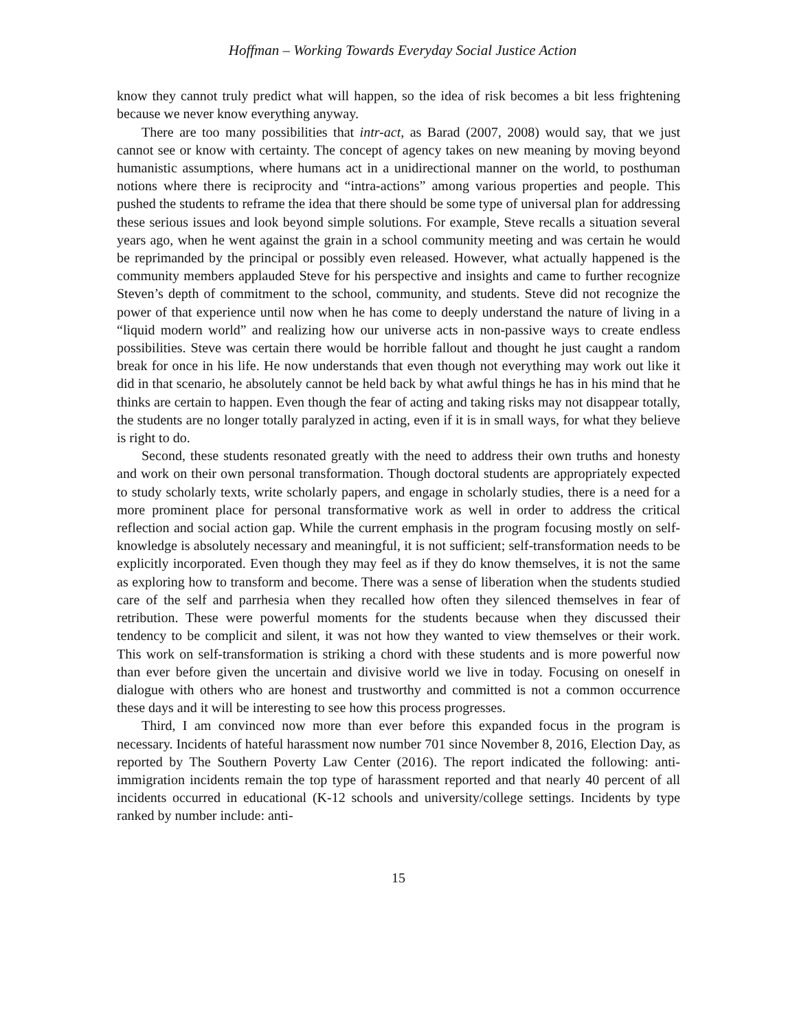Hoffman – Working Towards Everyday Social Justice Action
know they cannot truly predict what will happen, so the idea of risk becomes a bit less frightening because we never know everything anyway.
There are too many possibilities that intr-act, as Barad (2007, 2008) would say, that we just cannot see or know with certainty. The concept of agency takes on new meaning by moving beyond humanistic assumptions, where humans act in a unidirectional manner on the world, to posthuman notions where there is reciprocity and “intra-actions” among various properties and people. This pushed the students to reframe the idea that there should be some type of universal plan for addressing these serious issues and look beyond simple solutions. For example, Steve recalls a situation several years ago, when he went against the grain in a school community meeting and was certain he would be reprimanded by the principal or possibly even released. However, what actually happened is the community members applauded Steve for his perspective and insights and came to further recognize Steven’s depth of commitment to the school, community, and students. Steve did not recognize the power of that experience until now when he has come to deeply understand the nature of living in a “liquid modern world” and realizing how our universe acts in non-passive ways to create endless possibilities. Steve was certain there would be horrible fallout and thought he just caught a random break for once in his life. He now understands that even though not everything may work out like it did in that scenario, he absolutely cannot be held back by what awful things he has in his mind that he thinks are certain to happen. Even though the fear of acting and taking risks may not disappear totally, the students are no longer totally paralyzed in acting, even if it is in small ways, for what they believe is right to do.
Second, these students resonated greatly with the need to address their own truths and honesty and work on their own personal transformation. Though doctoral students are appropriately expected to study scholarly texts, write scholarly papers, and engage in scholarly studies, there is a need for a more prominent place for personal transformative work as well in order to address the critical reflection and social action gap. While the current emphasis in the program focusing mostly on self-knowledge is absolutely necessary and meaningful, it is not sufficient; self-transformation needs to be explicitly incorporated. Even though they may feel as if they do know themselves, it is not the same as exploring how to transform and become. There was a sense of liberation when the students studied care of the self and parrhesia when they recalled how often they silenced themselves in fear of retribution. These were powerful moments for the students because when they discussed their tendency to be complicit and silent, it was not how they wanted to view themselves or their work. This work on self-transformation is striking a chord with these students and is more powerful now than ever before given the uncertain and divisive world we live in today. Focusing on oneself in dialogue with others who are honest and trustworthy and committed is not a common occurrence these days and it will be interesting to see how this process progresses.
Third, I am convinced now more than ever before this expanded focus in the program is necessary. Incidents of hateful harassment now number 701 since November 8, 2016, Election Day, as reported by The Southern Poverty Law Center (2016). The report indicated the following: anti-immigration incidents remain the top type of harassment reported and that nearly 40 percent of all incidents occurred in educational (K-12 schools and university/college settings. Incidents by type ranked by number include: anti-
15